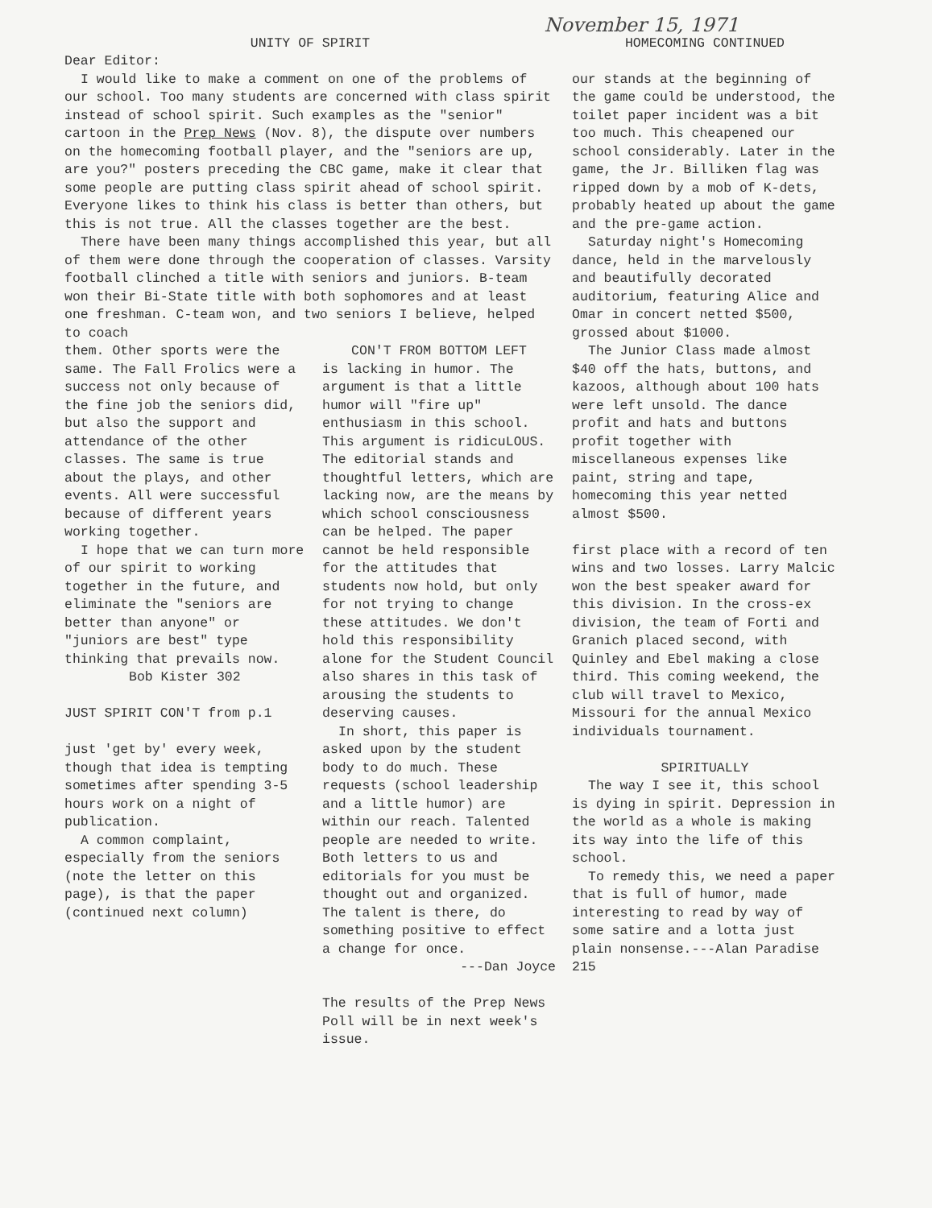November 15, 1971
UNITY OF SPIRIT
Dear Editor:
I would like to make a comment on one of the problems of our school. Too many students are concerned with class spirit instead of school spirit. Such examples as the "senior" cartoon in the Prep News (Nov. 8), the dispute over numbers on the homecoming football player, and the "seniors are up, are you?" posters preceding the CBC game, make it clear that some people are putting class spirit ahead of school spirit. Everyone likes to think his class is better than others, but this is not true. All the classes together are the best.
There have been many things accomplished this year, but all of them were done through the cooperation of classes. Varsity football clinched a title with seniors and juniors. B-team won their Bi-State title with both sophomores and at least one freshman. C-team won, and two seniors I believe, helped to coach
them. Other sports were the same. The Fall Frolics were a success not only because of the fine job the seniors did, but also the support and attendance of the other classes. The same is true about the plays, and other events. All were successful because of different years working together.
I hope that we can turn more of our spirit to working together in the future, and eliminate the "seniors are better than anyone" or "juniors are best" type thinking that prevails now.
Bob Kister 302
JUST SPIRIT CON'T from p.1
just 'get by' every week, though that idea is tempting sometimes after spending 3-5 hours work on a night of publication.
A common complaint, especially from the seniors (note the letter on this page), is that the paper (continued next column)
CON'T FROM BOTTOM LEFT
is lacking in humor. The argument is that a little humor will "fire up" enthusiasm in this school. This argument is ridicuLOUS. The editorial stands and thoughtful letters, which are lacking now, are the means by which school consciousness can be helped. The paper cannot be held responsible for the attitudes that students now hold, but only for not trying to change these attitudes. We don't hold this responsibility alone for the Student Council also shares in this task of arousing the students to deserving causes.
In short, this paper is asked upon by the student body to do much. These requests (school leadership and a little humor) are within our reach. Talented people are needed to write. Both letters to us and editorials for you must be thought out and organized. The talent is there, do something positive to effect a change for once.
---Dan Joyce
The results of the Prep News Poll will be in next week's issue.
HOMECOMING CONTINUED
our stands at the beginning of the game could be understood, the toilet paper incident was a bit too much. This cheapened our school considerably. Later in the game, the Jr. Billiken flag was ripped down by a mob of K-dets, probably heated up about the game and the pre-game action.
Saturday night's Homecoming dance, held in the marvelously and beautifully decorated auditorium, featuring Alice and Omar in concert netted $500, grossed about $1000.
The Junior Class made almost $40 off the hats, buttons, and kazoos, although about 100 hats were left unsold. The dance profit and hats and buttons profit together with miscellaneous expenses like paint, string and tape, homecoming this year netted almost $500.
first place with a record of ten wins and two losses. Larry Malcic won the best speaker award for this division. In the cross-ex division, the team of Forti and Granich placed second, with Quinley and Ebel making a close third. This coming weekend, the club will travel to Mexico, Missouri for the annual Mexico individuals tournament.
SPIRITUALLY
The way I see it, this school is dying in spirit. Depression in the world as a whole is making its way into the life of this school.
To remedy this, we need a paper that is full of humor, made interesting to read by way of some satire and a lotta just plain nonsense.---Alan Paradise 215